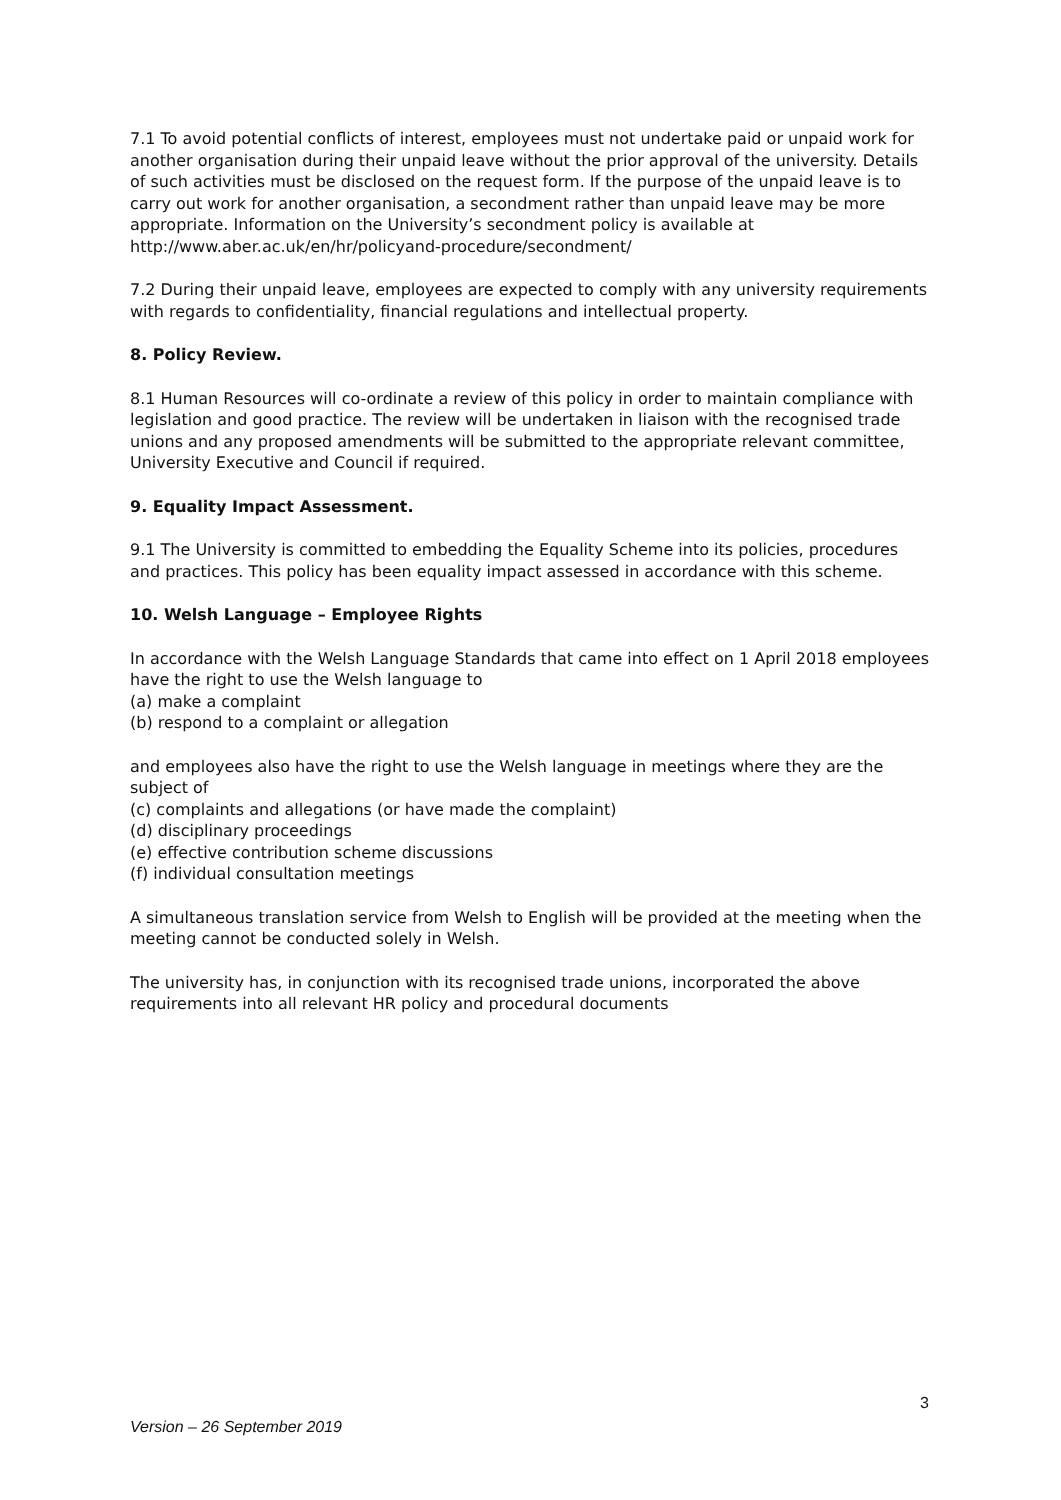7.1 To avoid potential conflicts of interest, employees must not undertake paid or unpaid work for another organisation during their unpaid leave without the prior approval of the university. Details of such activities must be disclosed on the request form. If the purpose of the unpaid leave is to carry out work for another organisation, a secondment rather than unpaid leave may be more appropriate. Information on the University’s secondment policy is available at http://www.aber.ac.uk/en/hr/policyand-procedure/secondment/
7.2 During their unpaid leave, employees are expected to comply with any university requirements with regards to confidentiality, financial regulations and intellectual property.
8. Policy Review.
8.1 Human Resources will co-ordinate a review of this policy in order to maintain compliance with legislation and good practice. The review will be undertaken in liaison with the recognised trade unions and any proposed amendments will be submitted to the appropriate relevant committee, University Executive and Council if required.
9. Equality Impact Assessment.
9.1 The University is committed to embedding the Equality Scheme into its policies, procedures and practices. This policy has been equality impact assessed in accordance with this scheme.
10. Welsh Language – Employee Rights
In accordance with the Welsh Language Standards that came into effect on 1 April 2018 employees have the right to use the Welsh language to
(a) make a complaint
(b) respond to a complaint or allegation
and employees also have the right to use the Welsh language in meetings where they are the subject of
(c) complaints and allegations (or have made the complaint)
(d) disciplinary proceedings
(e) effective contribution scheme discussions
(f) individual consultation meetings
A simultaneous translation service from Welsh to English will be provided at the meeting when the meeting cannot be conducted solely in Welsh.
The university has, in conjunction with its recognised trade unions, incorporated the above requirements into all relevant HR policy and procedural documents
3
Version – 26 September 2019